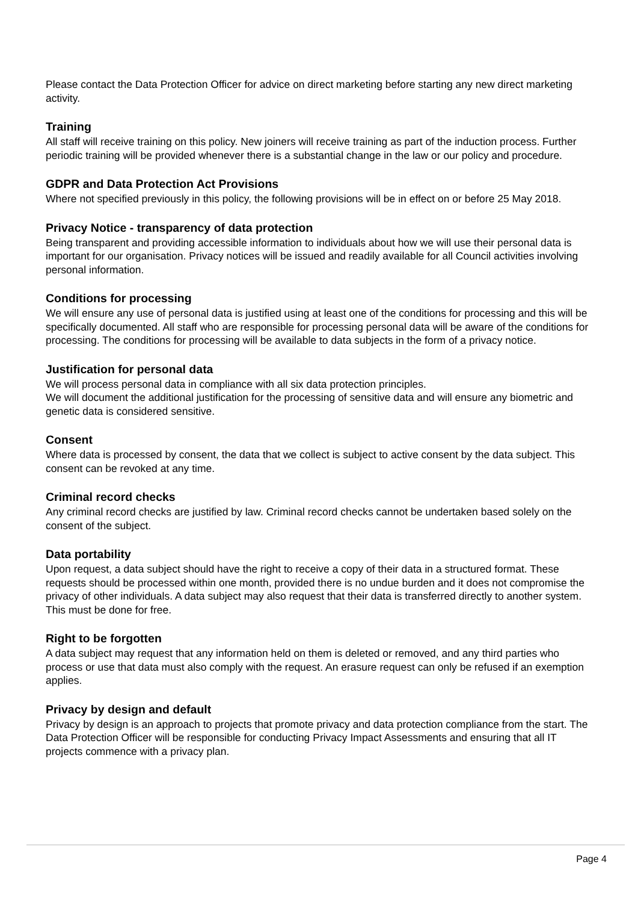Please contact the Data Protection Officer for advice on direct marketing before starting any new direct marketing activity.
Training
All staff will receive training on this policy. New joiners will receive training as part of the induction process. Further periodic training will be provided whenever there is a substantial change in the law or our policy and procedure.
GDPR and Data Protection Act Provisions
Where not specified previously in this policy, the following provisions will be in effect on or before 25 May 2018.
Privacy Notice - transparency of data protection
Being transparent and providing accessible information to individuals about how we will use their personal data is important for our organisation. Privacy notices will be issued and readily available for all Council activities involving personal information.
Conditions for processing
We will ensure any use of personal data is justified using at least one of the conditions for processing and this will be specifically documented. All staff who are responsible for processing personal data will be aware of the conditions for processing. The conditions for processing will be available to data subjects in the form of a privacy notice.
Justification for personal data
We will process personal data in compliance with all six data protection principles.
We will document the additional justification for the processing of sensitive data and will ensure any biometric and genetic data is considered sensitive.
Consent
Where data is processed by consent, the data that we collect is subject to active consent by the data subject. This consent can be revoked at any time.
Criminal record checks
Any criminal record checks are justified by law. Criminal record checks cannot be undertaken based solely on the consent of the subject.
Data portability
Upon request, a data subject should have the right to receive a copy of their data in a structured format. These requests should be processed within one month, provided there is no undue burden and it does not compromise the privacy of other individuals. A data subject may also request that their data is transferred directly to another system. This must be done for free.
Right to be forgotten
A data subject may request that any information held on them is deleted or removed, and any third parties who process or use that data must also comply with the request. An erasure request can only be refused if an exemption applies.
Privacy by design and default
Privacy by design is an approach to projects that promote privacy and data protection compliance from the start. The Data Protection Officer will be responsible for conducting Privacy Impact Assessments and ensuring that all IT projects commence with a privacy plan.
Page 4